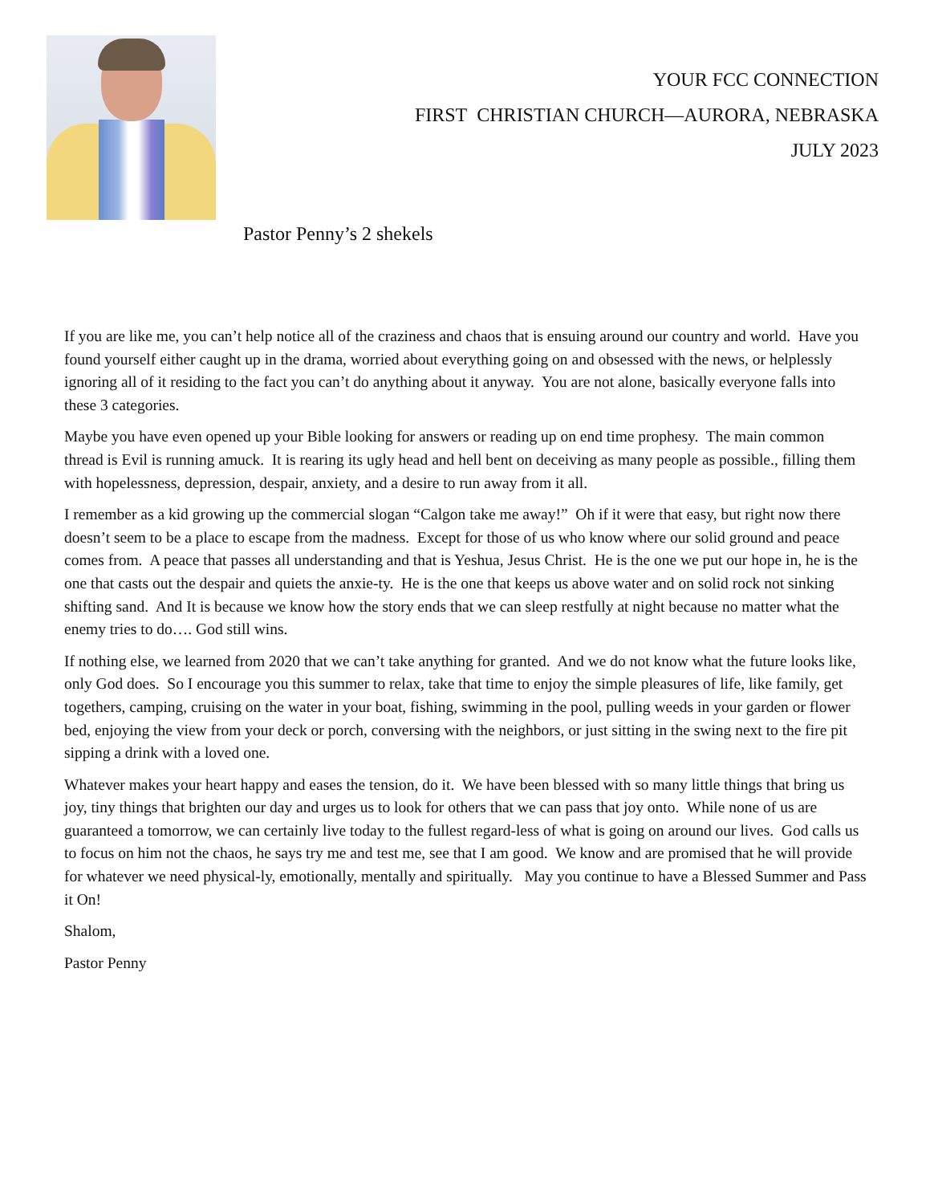YOUR FCC CONNECTION
FIRST CHRISTIAN CHURCH—AURORA, NEBRASKA
JULY 2023
Pastor Penny’s 2 shekels
If you are like me, you can’t help notice all of the craziness and chaos that is ensuing around our country and world. Have you found yourself either caught up in the drama, worried about everything going on and obsessed with the news, or helplessly ignoring all of it residing to the fact you can’t do anything about it anyway. You are not alone, basically everyone falls into these 3 categories.
Maybe you have even opened up your Bible looking for answers or reading up on end time prophesy. The main common thread is Evil is running amuck. It is rearing its ugly head and hell bent on deceiving as many people as possible., filling them with hopelessness, depression, despair, anxiety, and a desire to run away from it all.
I remember as a kid growing up the commercial slogan “Calgon take me away!” Oh if it were that easy, but right now there doesn’t seem to be a place to escape from the madness. Except for those of us who know where our solid ground and peace comes from. A peace that passes all understanding and that is Yeshua, Jesus Christ. He is the one we put our hope in, he is the one that casts out the despair and quiets the anxie-ty. He is the one that keeps us above water and on solid rock not sinking shifting sand. And It is because we know how the story ends that we can sleep restfully at night because no matter what the enemy tries to do…. God still wins.
If nothing else, we learned from 2020 that we can’t take anything for granted. And we do not know what the future looks like, only God does. So I encourage you this summer to relax, take that time to enjoy the simple pleasures of life, like family, get togethers, camping, cruising on the water in your boat, fishing, swimming in the pool, pulling weeds in your garden or flower bed, enjoying the view from your deck or porch, conversing with the neighbors, or just sitting in the swing next to the fire pit sipping a drink with a loved one.
Whatever makes your heart happy and eases the tension, do it. We have been blessed with so many little things that bring us joy, tiny things that brighten our day and urges us to look for others that we can pass that joy onto. While none of us are guaranteed a tomorrow, we can certainly live today to the fullest regard-less of what is going on around our lives. God calls us to focus on him not the chaos, he says try me and test me, see that I am good. We know and are promised that he will provide for whatever we need physical-ly, emotionally, mentally and spiritually. May you continue to have a Blessed Summer and Pass it On!
Shalom,
Pastor Penny